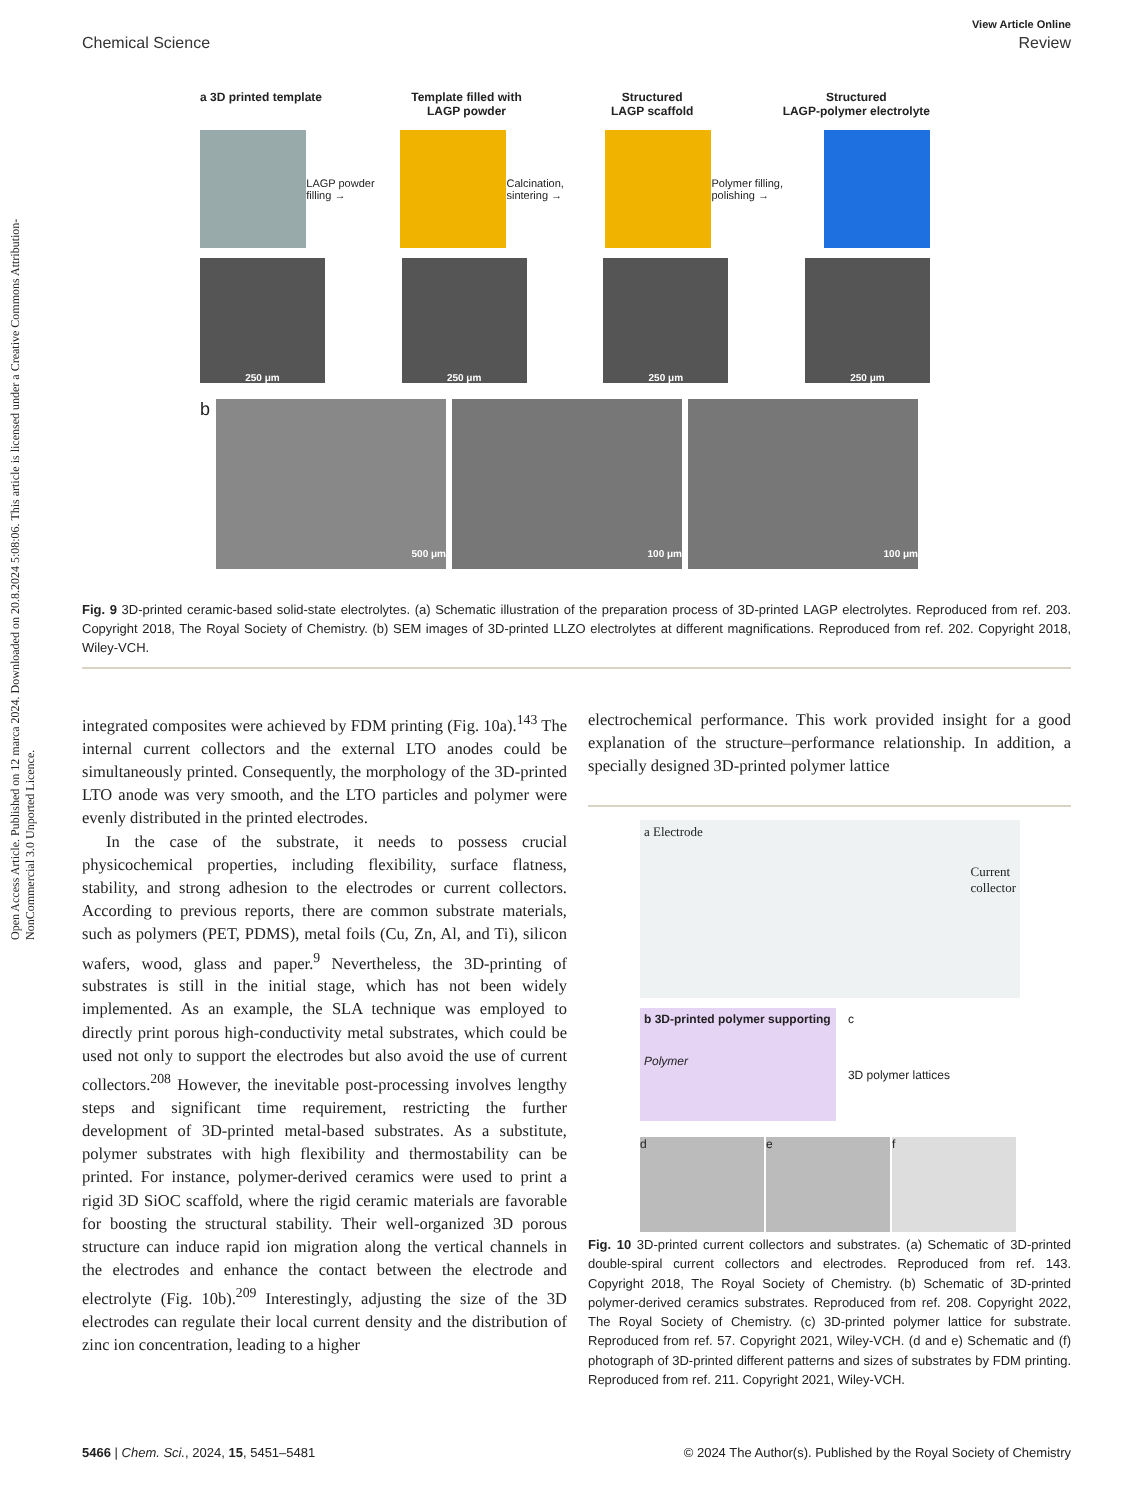Open Access Article. Published on 12 marca 2024. Downloaded on 20.8.2024 5:08:06. This article is licensed under a Creative Commons Attribution-NonCommercial 3.0 Unported Licence.
View Article Online
Chemical Science Review
a 3D printed template Template filled with
LAGP powder Structured
LAGP scaffold Structured
LAGP-polymer electrolyte
LAGP powder filling → Calcination, sintering → Polymer filling, polishing →
250 μm 250 μm 250 μm 250 μm
b
500 μm 100 μm 100 μm
Fig. 9 3D-printed ceramic-based solid-state electrolytes. (a) Schematic illustration of the preparation process of 3D-printed LAGP electrolytes. Reproduced from ref. 203. Copyright 2018, The Royal Society of Chemistry. (b) SEM images of 3D-printed LLZO electrolytes at different magnifications. Reproduced from ref. 202. Copyright 2018, Wiley-VCH.
integrated composites were achieved by FDM printing (Fig. 10a).<sup>143</sup> The internal current collectors and the external LTO anodes could be simultaneously printed. Consequently, the morphology of the 3D-printed LTO anode was very smooth, and the LTO particles and polymer were evenly distributed in the printed electrodes.
In the case of the substrate, it needs to possess crucial physicochemical properties, including flexibility, surface flatness, stability, and strong adhesion to the electrodes or current collectors. According to previous reports, there are common substrate materials, such as polymers (PET, PDMS), metal foils (Cu, Zn, Al, and Ti), silicon wafers, wood, glass and paper.<sup>9</sup> Nevertheless, the 3D-printing of substrates is still in the initial stage, which has not been widely implemented. As an example, the SLA technique was employed to directly print porous high-conductivity metal substrates, which could be used not only to support the electrodes but also avoid the use of current collectors.<sup>208</sup> However, the inevitable post-processing involves lengthy steps and significant time requirement, restricting the further development of 3D-printed metal-based substrates. As a substitute, polymer substrates with high flexibility and thermostability can be printed. For instance, polymer-derived ceramics were used to print a rigid 3D SiOC scaffold, where the rigid ceramic materials are favorable for boosting the structural stability. Their well-organized 3D porous structure can induce rapid ion migration along the vertical channels in the electrodes and enhance the contact between the electrode and electrolyte (Fig. 10b).<sup>209</sup> Interestingly, adjusting the size of the 3D electrodes can regulate their local current density and the distribution of zinc ion concentration, leading to a higher
electrochemical performance. This work provided insight for a good explanation of the structure–performance relationship. In addition, a specially designed 3D-printed polymer lattice
a Electrode Current
collector
b 3D-printed polymer supporting
Polymer
c
3D polymer lattices
d e f
Fig. 10 3D-printed current collectors and substrates. (a) Schematic of 3D-printed double-spiral current collectors and electrodes. Reproduced from ref. 143. Copyright 2018, The Royal Society of Chemistry. (b) Schematic of 3D-printed polymer-derived ceramics substrates. Reproduced from ref. 208. Copyright 2022, The Royal Society of Chemistry. (c) 3D-printed polymer lattice for substrate. Reproduced from ref. 57. Copyright 2021, Wiley-VCH. (d and e) Schematic and (f) photograph of 3D-printed different patterns and sizes of substrates by FDM printing. Reproduced from ref. 211. Copyright 2021, Wiley-VCH.
5466 | Chem. Sci., 2024, 15, 5451–5481 © 2024 The Author(s). Published by the Royal Society of Chemistry